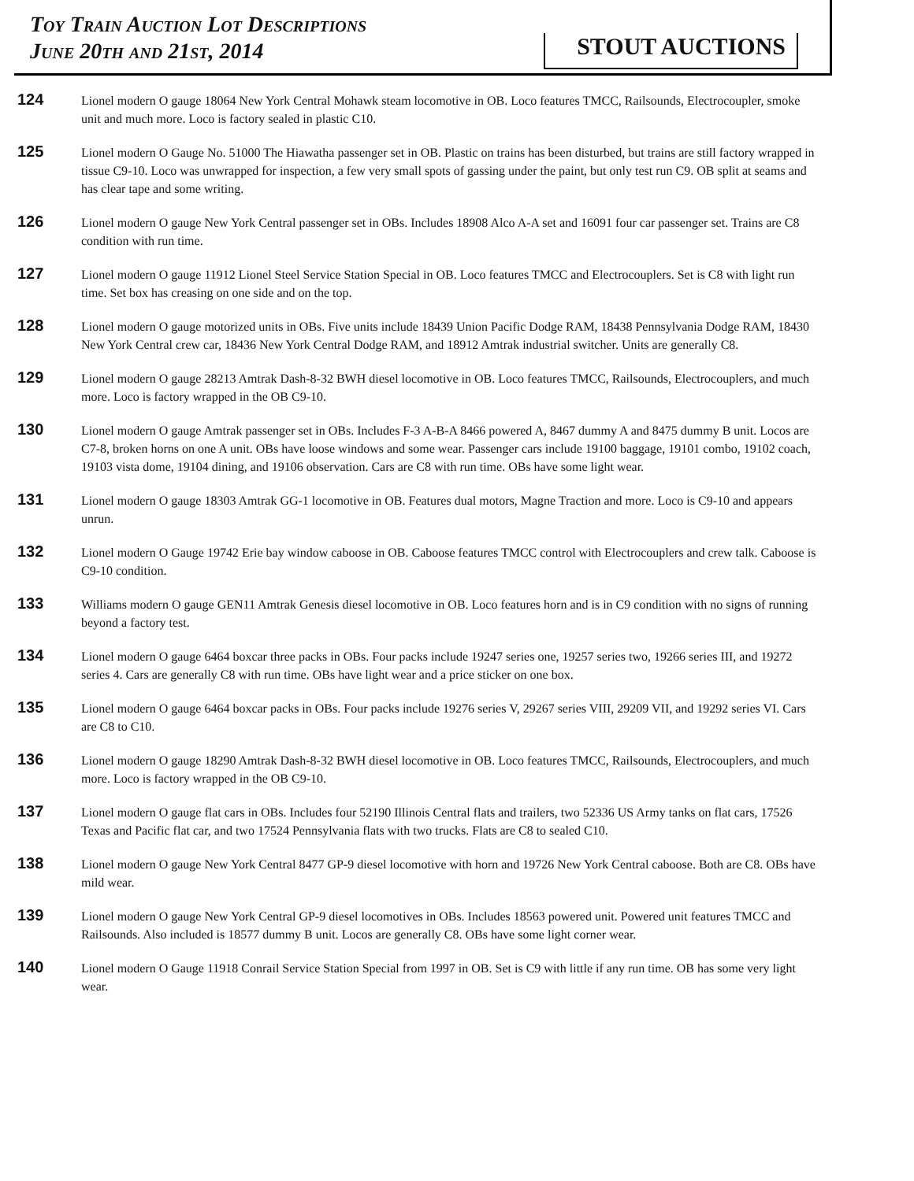Toy Train Auction Lot Descriptions
June 20th and 21st, 2014
STOUT AUCTIONS
124
Lionel modern O gauge 18064 New York Central Mohawk steam locomotive in OB. Loco features TMCC, Railsounds, Electrocoupler, smoke unit and much more. Loco is factory sealed in plastic C10.
125
Lionel modern O Gauge No. 51000 The Hiawatha passenger set in OB. Plastic on trains has been disturbed, but trains are still factory wrapped in tissue C9-10. Loco was unwrapped for inspection, a few very small spots of gassing under the paint, but only test run C9. OB split at seams and has clear tape and some writing.
126
Lionel modern O gauge New York Central passenger set in OBs. Includes 18908 Alco A-A set and 16091 four car passenger set. Trains are C8 condition with run time.
127
Lionel modern O gauge 11912 Lionel Steel Service Station Special in OB. Loco features TMCC and Electrocouplers. Set is C8 with light run time. Set box has creasing on one side and on the top.
128
Lionel modern O gauge motorized units in OBs. Five units include 18439 Union Pacific Dodge RAM, 18438 Pennsylvania Dodge RAM, 18430 New York Central crew car, 18436 New York Central Dodge RAM, and 18912 Amtrak industrial switcher. Units are generally C8.
129
Lionel modern O gauge 28213 Amtrak Dash-8-32 BWH diesel locomotive in OB. Loco features TMCC, Railsounds, Electrocouplers, and much more. Loco is factory wrapped in the OB C9-10.
130
Lionel modern O gauge Amtrak passenger set in OBs. Includes F-3 A-B-A 8466 powered A, 8467 dummy A and 8475 dummy B unit. Locos are C7-8, broken horns on one A unit. OBs have loose windows and some wear. Passenger cars include 19100 baggage, 19101 combo, 19102 coach, 19103 vista dome, 19104 dining, and 19106 observation. Cars are C8 with run time. OBs have some light wear.
131
Lionel modern O gauge 18303 Amtrak GG-1 locomotive in OB. Features dual motors, Magne Traction and more. Loco is C9-10 and appears unrun.
132
Lionel modern O Gauge 19742 Erie bay window caboose in OB. Caboose features TMCC control with Electrocouplers and crew talk. Caboose is C9-10 condition.
133
Williams modern O gauge GEN11 Amtrak Genesis diesel locomotive in OB. Loco features horn and is in C9 condition with no signs of running beyond a factory test.
134
Lionel modern O gauge 6464 boxcar three packs in OBs. Four packs include 19247 series one, 19257 series two, 19266 series III, and 19272 series 4. Cars are generally C8 with run time. OBs have light wear and a price sticker on one box.
135
Lionel modern O gauge 6464 boxcar packs in OBs. Four packs include 19276 series V, 29267 series VIII, 29209 VII, and 19292 series VI. Cars are C8 to C10.
136
Lionel modern O gauge 18290 Amtrak Dash-8-32 BWH diesel locomotive in OB. Loco features TMCC, Railsounds, Electrocouplers, and much more. Loco is factory wrapped in the OB C9-10.
137
Lionel modern O gauge flat cars in OBs. Includes four 52190 Illinois Central flats and trailers, two 52336 US Army tanks on flat cars, 17526 Texas and Pacific flat car, and two 17524 Pennsylvania flats with two trucks. Flats are C8 to sealed C10.
138
Lionel modern O gauge New York Central 8477 GP-9 diesel locomotive with horn and 19726 New York Central caboose. Both are C8. OBs have mild wear.
139
Lionel modern O gauge New York Central GP-9 diesel locomotives in OBs. Includes 18563 powered unit. Powered unit features TMCC and Railsounds. Also included is 18577 dummy B unit. Locos are generally C8. OBs have some light corner wear.
140
Lionel modern O Gauge 11918 Conrail Service Station Special from 1997 in OB. Set is C9 with little if any run time. OB has some very light wear.